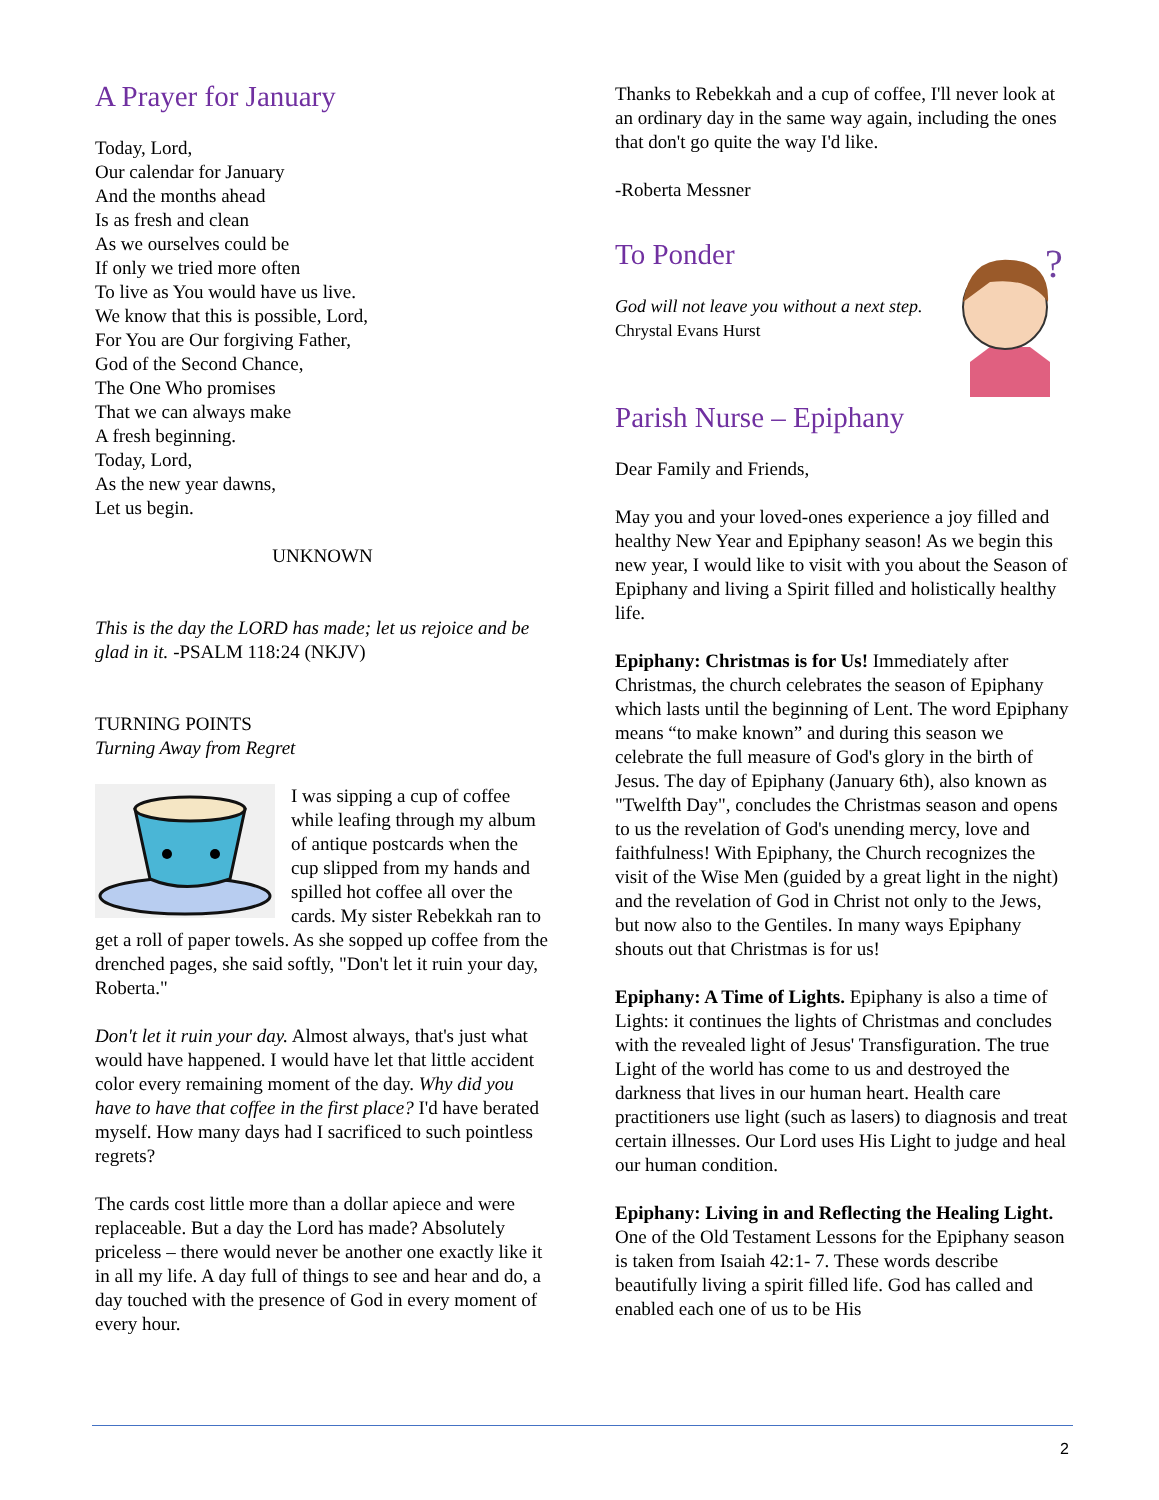A Prayer for January
Today, Lord,
Our calendar for January
And the months ahead
Is as fresh and clean
As we ourselves could be
If only we tried more often
To live as You would have us live.
We know that this is possible, Lord,
For You are Our forgiving Father,
God of the Second Chance,
The One Who promises
That we can always make
A fresh beginning.
Today, Lord,
As the new year dawns,
Let us begin.
UNKNOWN
This is the day the LORD has made; let us rejoice and be glad in it. -PSALM 118:24 (NKJV)
TURNING POINTS
Turning Away from Regret
I was sipping a cup of coffee while leafing through my album of antique postcards when the cup slipped from my hands and spilled hot coffee all over the cards. My sister Rebekkah ran to get a roll of paper towels. As she sopped up coffee from the drenched pages, she said softly, "Don't let it ruin your day, Roberta."
Don't let it ruin your day. Almost always, that's just what would have happened. I would have let that little accident color every remaining moment of the day. Why did you have to have that coffee in the first place? I'd have berated myself. How many days had I sacrificed to such pointless regrets?
The cards cost little more than a dollar apiece and were replaceable. But a day the Lord has made? Absolutely priceless – there would never be another one exactly like it in all my life. A day full of things to see and hear and do, a day touched with the presence of God in every moment of every hour.
Thanks to Rebekkah and a cup of coffee, I'll never look at an ordinary day in the same way again, including the ones that don't go quite the way I'd like.
-Roberta Messner
?
To Ponder
God will not leave you without a next step.
Chrystal Evans Hurst
Parish Nurse – Epiphany
Dear Family and Friends,
May you and your loved-ones experience a joy filled and healthy New Year and Epiphany season! As we begin this new year, I would like to visit with you about the Season of Epiphany and living a Spirit filled and holistically healthy life.
Epiphany: Christmas is for Us! Immediately after Christmas, the church celebrates the season of Epiphany which lasts until the beginning of Lent. The word Epiphany means “to make known” and during this season we celebrate the full measure of God's glory in the birth of Jesus. The day of Epiphany (January 6th), also known as "Twelfth Day", concludes the Christmas season and opens to us the revelation of God's unending mercy, love and faithfulness! With Epiphany, the Church recognizes the visit of the Wise Men (guided by a great light in the night) and the revelation of God in Christ not only to the Jews, but now also to the Gentiles. In many ways Epiphany shouts out that Christmas is for us!
Epiphany: A Time of Lights. Epiphany is also a time of Lights: it continues the lights of Christmas and concludes with the revealed light of Jesus' Transfiguration. The true Light of the world has come to us and destroyed the darkness that lives in our human heart. Health care practitioners use light (such as lasers) to diagnosis and treat certain illnesses. Our Lord uses His Light to judge and heal our human condition.
Epiphany: Living in and Reflecting the Healing Light. One of the Old Testament Lessons for the Epiphany season is taken from Isaiah 42:1- 7. These words describe beautifully living a spirit filled life. God has called and enabled each one of us to be His
2